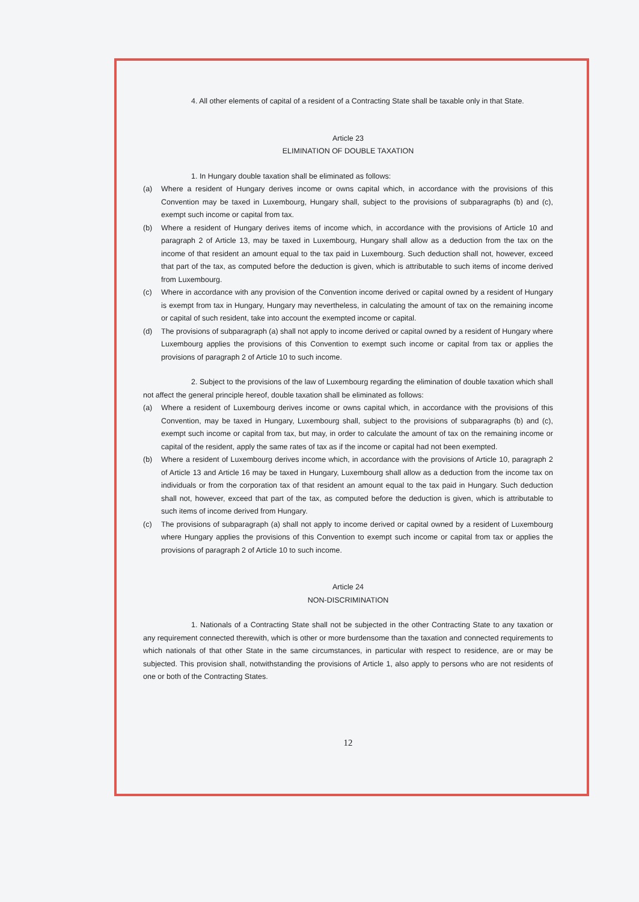4. All other elements of capital of a resident of a Contracting State shall be taxable only in that State.
Article 23
ELIMINATION OF DOUBLE TAXATION
1. In Hungary double taxation shall be eliminated as follows:
(a) Where a resident of Hungary derives income or owns capital which, in accordance with the provisions of this Convention may be taxed in Luxembourg, Hungary shall, subject to the provisions of subparagraphs (b) and (c), exempt such income or capital from tax.
(b) Where a resident of Hungary derives items of income which, in accordance with the provisions of Article 10 and paragraph 2 of Article 13, may be taxed in Luxembourg, Hungary shall allow as a deduction from the tax on the income of that resident an amount equal to the tax paid in Luxembourg. Such deduction shall not, however, exceed that part of the tax, as computed before the deduction is given, which is attributable to such items of income derived from Luxembourg.
(c) Where in accordance with any provision of the Convention income derived or capital owned by a resident of Hungary is exempt from tax in Hungary, Hungary may nevertheless, in calculating the amount of tax on the remaining income or capital of such resident, take into account the exempted income or capital.
(d) The provisions of subparagraph (a) shall not apply to income derived or capital owned by a resident of Hungary where Luxembourg applies the provisions of this Convention to exempt such income or capital from tax or applies the provisions of paragraph 2 of Article 10 to such income.
2. Subject to the provisions of the law of Luxembourg regarding the elimination of double taxation which shall not affect the general principle hereof, double taxation shall be eliminated as follows:
(a) Where a resident of Luxembourg derives income or owns capital which, in accordance with the provisions of this Convention, may be taxed in Hungary, Luxembourg shall, subject to the provisions of subparagraphs (b) and (c), exempt such income or capital from tax, but may, in order to calculate the amount of tax on the remaining income or capital of the resident, apply the same rates of tax as if the income or capital had not been exempted.
(b) Where a resident of Luxembourg derives income which, in accordance with the provisions of Article 10, paragraph 2 of Article 13 and Article 16 may be taxed in Hungary, Luxembourg shall allow as a deduction from the income tax on individuals or from the corporation tax of that resident an amount equal to the tax paid in Hungary. Such deduction shall not, however, exceed that part of the tax, as computed before the deduction is given, which is attributable to such items of income derived from Hungary.
(c) The provisions of subparagraph (a) shall not apply to income derived or capital owned by a resident of Luxembourg where Hungary applies the provisions of this Convention to exempt such income or capital from tax or applies the provisions of paragraph 2 of Article 10 to such income.
Article 24
NON-DISCRIMINATION
1. Nationals of a Contracting State shall not be subjected in the other Contracting State to any taxation or any requirement connected therewith, which is other or more burdensome than the taxation and connected requirements to which nationals of that other State in the same circumstances, in particular with respect to residence, are or may be subjected. This provision shall, notwithstanding the provisions of Article 1, also apply to persons who are not residents of one or both of the Contracting States.
12